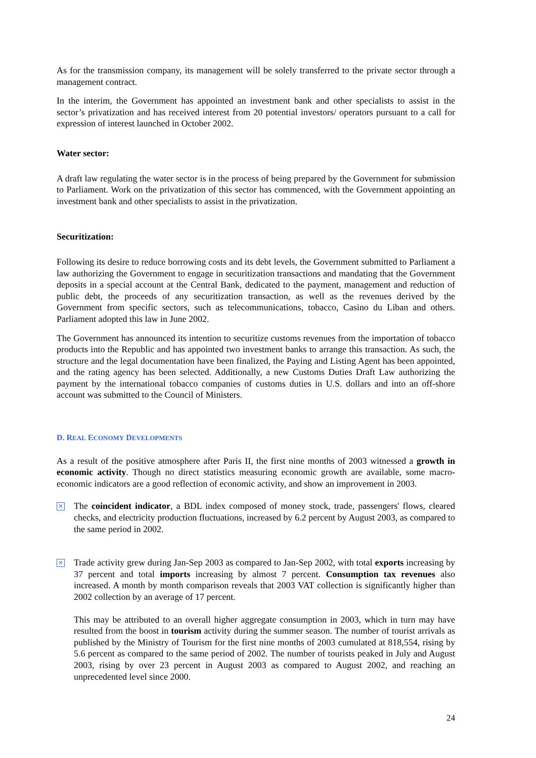As for the transmission company, its management will be solely transferred to the private sector through a management contract.
In the interim, the Government has appointed an investment bank and other specialists to assist in the sector’s privatization and has received interest from 20 potential investors/ operators pursuant to a call for expression of interest launched in October 2002.
Water sector:
A draft law regulating the water sector is in the process of being prepared by the Government for submission to Parliament. Work on the privatization of this sector has commenced, with the Government appointing an investment bank and other specialists to assist in the privatization.
Securitization:
Following its desire to reduce borrowing costs and its debt levels, the Government submitted to Parliament a law authorizing the Government to engage in securitization transactions and mandating that the Government deposits in a special account at the Central Bank, dedicated to the payment, management and reduction of public debt, the proceeds of any securitization transaction, as well as the revenues derived by the Government from specific sectors, such as telecommunications, tobacco, Casino du Liban and others. Parliament adopted this law in June 2002.
The Government has announced its intention to securitize customs revenues from the importation of tobacco products into the Republic and has appointed two investment banks to arrange this transaction. As such, the structure and the legal documentation have been finalized, the Paying and Listing Agent has been appointed, and the rating agency has been selected. Additionally, a new Customs Duties Draft Law authorizing the payment by the international tobacco companies of customs duties in U.S. dollars and into an off-shore account was submitted to the Council of Ministers.
D. REAL ECONOMY DEVELOPMENTS
As a result of the positive atmosphere after Paris II, the first nine months of 2003 witnessed a growth in economic activity. Though no direct statistics measuring economic growth are available, some macro-economic indicators are a good reflection of economic activity, and show an improvement in 2003.
×
The coincident indicator, a BDL index composed of money stock, trade, passengers' flows, cleared checks, and electricity production fluctuations, increased by 6.2 percent by August 2003, as compared to the same period in 2002.
×
Trade activity grew during Jan-Sep 2003 as compared to Jan-Sep 2002, with total exports increasing by 37 percent and total imports increasing by almost 7 percent. Consumption tax revenues also increased. A month by month comparison reveals that 2003 VAT collection is significantly higher than 2002 collection by an average of 17 percent.
This may be attributed to an overall higher aggregate consumption in 2003, which in turn may have resulted from the boost in tourism activity during the summer season. The number of tourist arrivals as published by the Ministry of Tourism for the first nine months of 2003 cumulated at 818,554, rising by 5.6 percent as compared to the same period of 2002. The number of tourists peaked in July and August 2003, rising by over 23 percent in August 2003 as compared to August 2002, and reaching an unprecedented level since 2000.
24